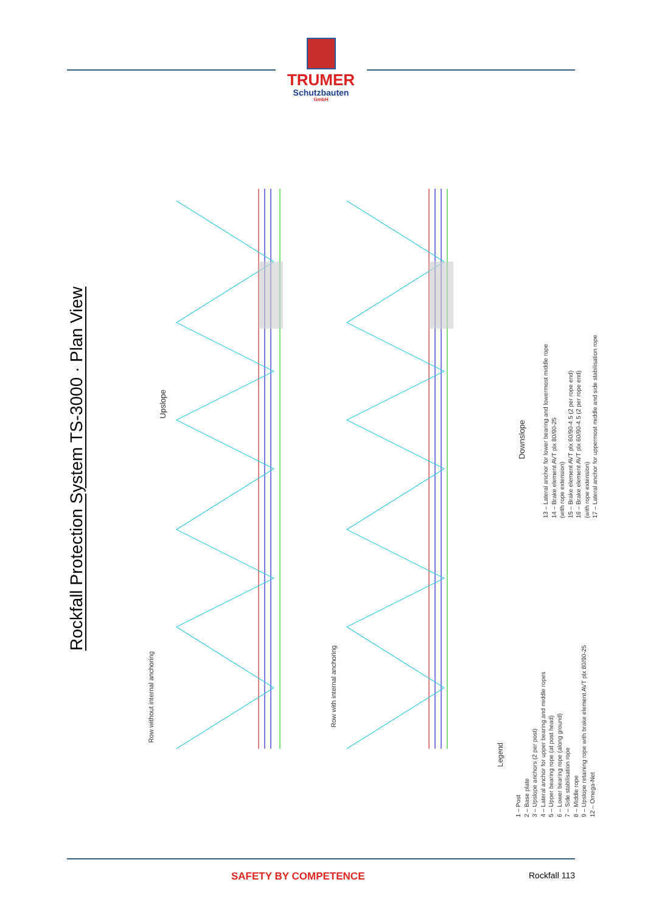TRUMER
Schutzbauten
GmbH
Rockfall Protection System TS-3000 · Plan View
Row without internal anchoring
Upslope
Row with internal anchoring
Downslope
Legend
1 – Post
2 – Base plate
3 – Upslope anchors (2 per post)
4 – Lateral anchor for upper bearing and middle ropes
5 – Upper bearing rope (at post head)
6 – Lower bearing rope (along ground)
7 – Side stabilisation rope
8 – Middle rope
9 – Upslope retaining rope with brake element AVT plx 80/90-25
12 – Omega-Net
13 – Lateral anchor for lower bearing and lowermost middle rope
14 – Brake element AVT plx 80/90-25
(with rope extension)
15 – Brake element AVT plx 60/90-4.5 (2 per rope end)
16 – Brake element AVT plx 60/90-4.5 (2 per rope end)
(with rope extension)
17 – Lateral anchor for uppermost middle and side stabilisation rope
SAFETY BY COMPETENCE Rockfall 113